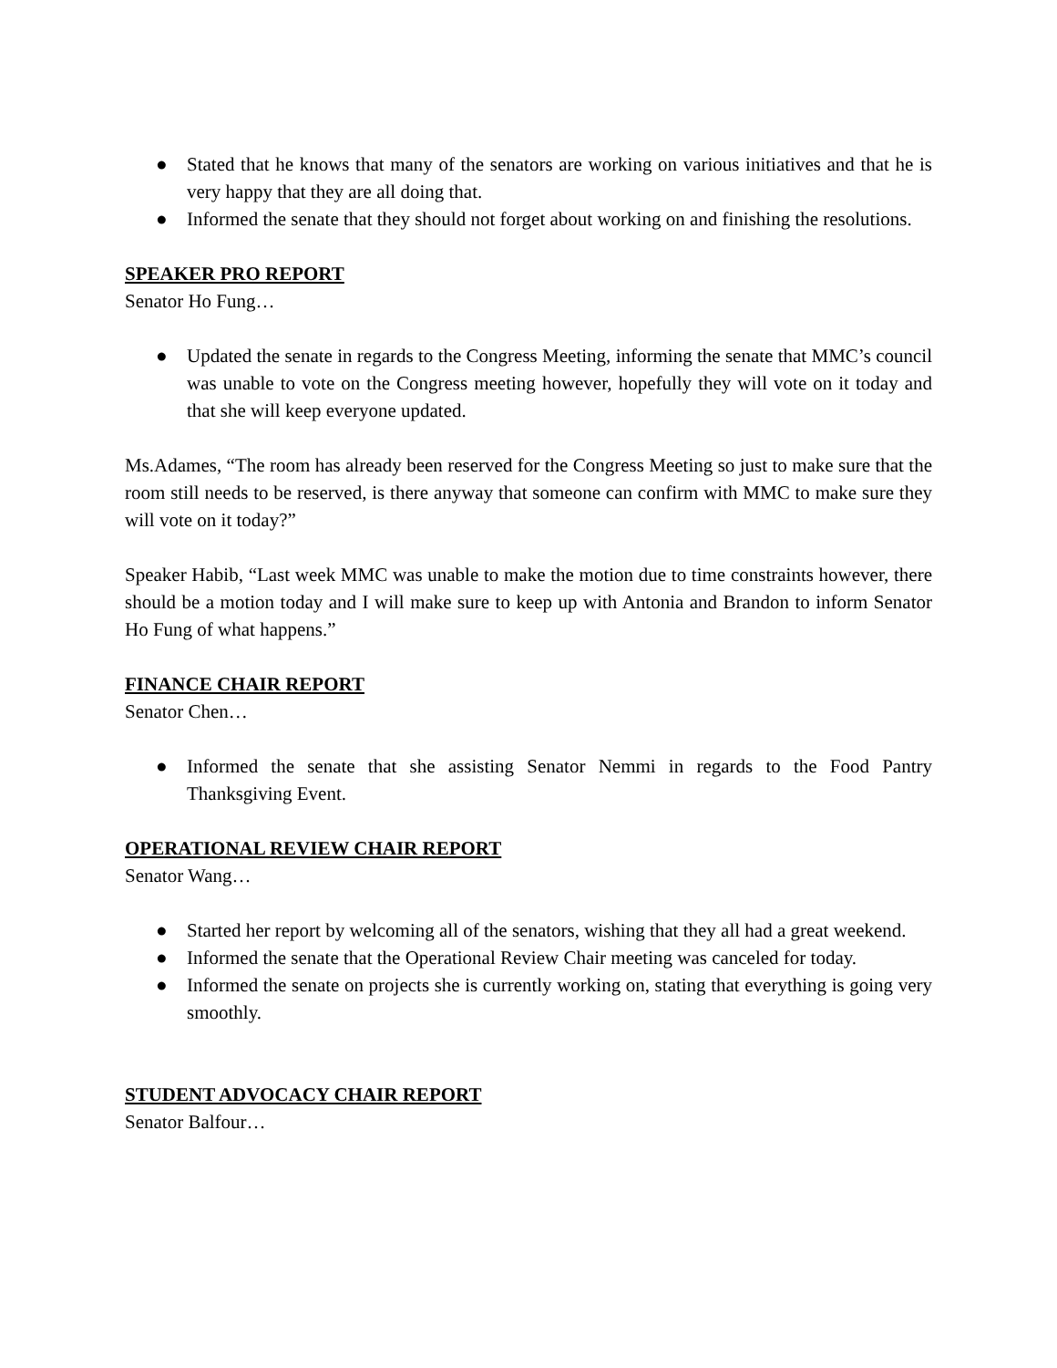● Stated that he knows that many of the senators are working on various initiatives and that he is very happy that they are all doing that.
● Informed the senate that they should not forget about working on and finishing the resolutions.
SPEAKER PRO REPORT
Senator Ho Fung…
● Updated the senate in regards to the Congress Meeting, informing the senate that MMC’s council was unable to vote on the Congress meeting however, hopefully they will vote on it today and that she will keep everyone updated.
Ms.Adames, “The room has already been reserved for the Congress Meeting so just to make sure that the room still needs to be reserved, is there anyway that someone can confirm with MMC to make sure they will vote on it today?”
Speaker Habib, “Last week MMC was unable to make the motion due to time constraints however, there should be a motion today and I will make sure to keep up with Antonia and Brandon to inform Senator Ho Fung of what happens.”
FINANCE CHAIR REPORT
Senator Chen…
● Informed the senate that she assisting Senator Nemmi in regards to the Food Pantry Thanksgiving Event.
OPERATIONAL REVIEW CHAIR REPORT
Senator Wang…
● Started her report by welcoming all of the senators, wishing that they all had a great weekend.
● Informed the senate that the Operational Review Chair meeting was canceled for today.
● Informed the senate on projects she is currently working on, stating that everything is going very smoothly.
STUDENT ADVOCACY CHAIR REPORT
Senator Balfour…